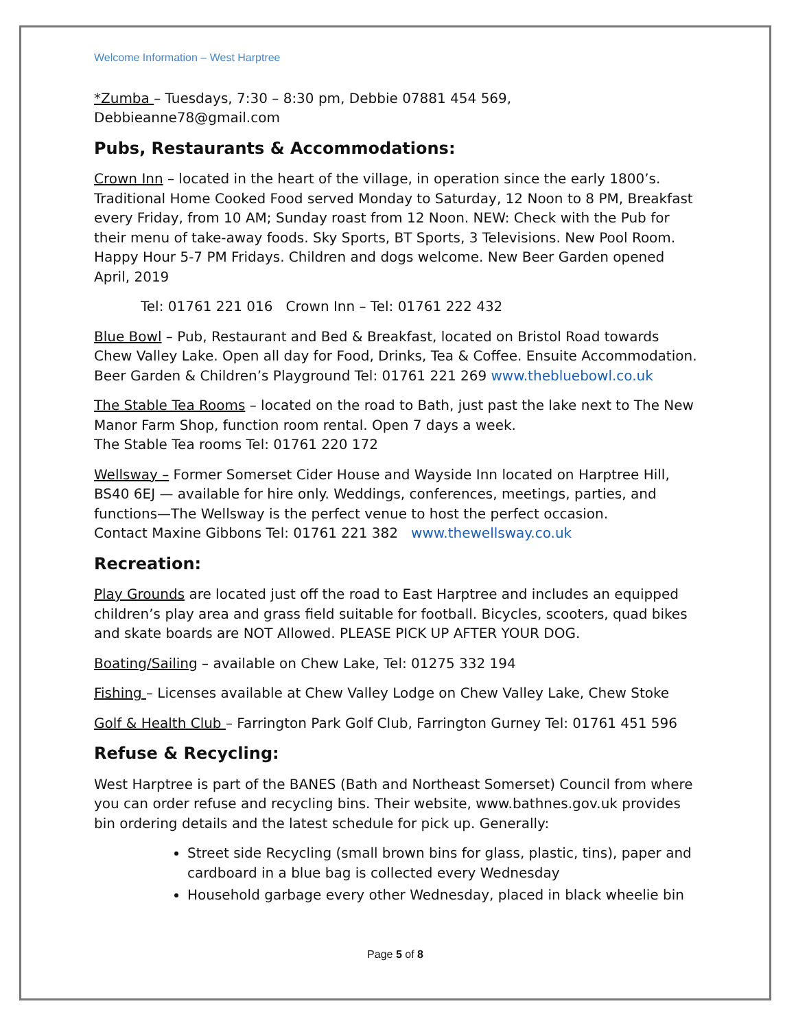Welcome Information – West Harptree
*Zumba – Tuesdays, 7:30 – 8:30 pm, Debbie 07881 454 569, Debbieanne78@gmail.com
Pubs, Restaurants & Accommodations:
Crown Inn – located in the heart of the village, in operation since the early 1800’s. Traditional Home Cooked Food served Monday to Saturday, 12 Noon to 8 PM, Breakfast every Friday, from 10 AM; Sunday roast from 12 Noon. NEW: Check with the Pub for their menu of take-away foods. Sky Sports, BT Sports, 3 Televisions. New Pool Room. Happy Hour 5-7 PM Fridays. Children and dogs welcome. New Beer Garden opened April, 2019
Tel: 01761 221 016 Crown Inn – Tel: 01761 222 432
Blue Bowl – Pub, Restaurant and Bed & Breakfast, located on Bristol Road towards Chew Valley Lake. Open all day for Food, Drinks, Tea & Coffee. Ensuite Accommodation. Beer Garden & Children’s Playground Tel: 01761 221 269 www.thebluebowl.co.uk
The Stable Tea Rooms – located on the road to Bath, just past the lake next to The New Manor Farm Shop, function room rental. Open 7 days a week.
The Stable Tea rooms Tel: 01761 220 172
Wellsway – Former Somerset Cider House and Wayside Inn located on Harptree Hill, BS40 6EJ — available for hire only. Weddings, conferences, meetings, parties, and functions—The Wellsway is the perfect venue to host the perfect occasion.
Contact Maxine Gibbons Tel: 01761 221 382 www.thewellsway.co.uk
Recreation:
Play Grounds are located just off the road to East Harptree and includes an equipped children’s play area and grass field suitable for football. Bicycles, scooters, quad bikes and skate boards are NOT Allowed. PLEASE PICK UP AFTER YOUR DOG.
Boating/Sailing – available on Chew Lake, Tel: 01275 332 194
Fishing – Licenses available at Chew Valley Lodge on Chew Valley Lake, Chew Stoke
Golf & Health Club – Farrington Park Golf Club, Farrington Gurney Tel: 01761 451 596
Refuse & Recycling:
West Harptree is part of the BANES (Bath and Northeast Somerset) Council from where you can order refuse and recycling bins. Their website, www.bathnes.gov.uk provides bin ordering details and the latest schedule for pick up. Generally:
Street side Recycling (small brown bins for glass, plastic, tins), paper and cardboard in a blue bag is collected every Wednesday
Household garbage every other Wednesday, placed in black wheelie bin
Page 5 of 8